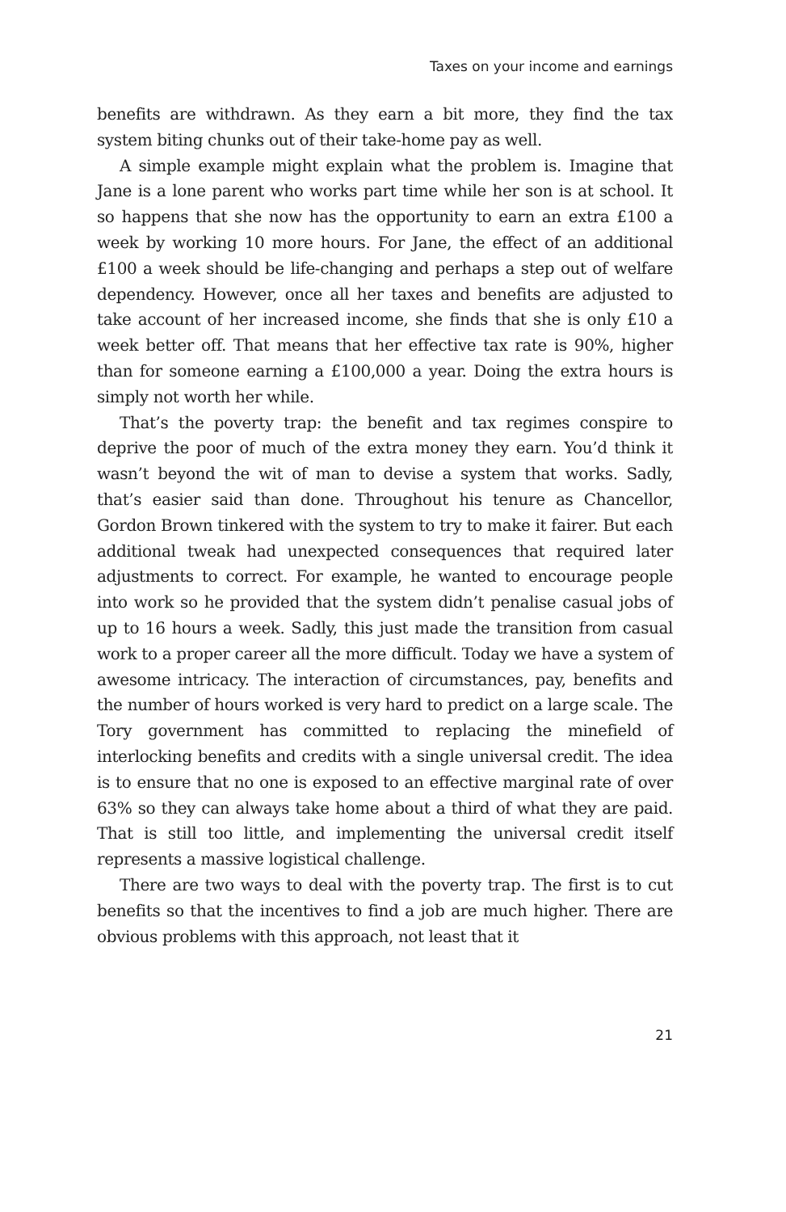Taxes on your income and earnings
benefits are withdrawn. As they earn a bit more, they find the tax system biting chunks out of their take-home pay as well.
A simple example might explain what the problem is. Imagine that Jane is a lone parent who works part time while her son is at school. It so happens that she now has the opportunity to earn an extra £100 a week by working 10 more hours. For Jane, the effect of an additional £100 a week should be life-changing and perhaps a step out of welfare dependency. However, once all her taxes and benefits are adjusted to take account of her increased income, she finds that she is only £10 a week better off. That means that her effective tax rate is 90%, higher than for someone earning a £100,000 a year. Doing the extra hours is simply not worth her while.
That’s the poverty trap: the benefit and tax regimes conspire to deprive the poor of much of the extra money they earn. You’d think it wasn’t beyond the wit of man to devise a system that works. Sadly, that’s easier said than done. Throughout his tenure as Chancellor, Gordon Brown tinkered with the system to try to make it fairer. But each additional tweak had unexpected consequences that required later adjustments to correct. For example, he wanted to encourage people into work so he provided that the system didn’t penalise casual jobs of up to 16 hours a week. Sadly, this just made the transition from casual work to a proper career all the more difficult. Today we have a system of awesome intricacy. The interaction of circumstances, pay, benefits and the number of hours worked is very hard to predict on a large scale. The Tory government has committed to replacing the minefield of interlocking benefits and credits with a single universal credit. The idea is to ensure that no one is exposed to an effective marginal rate of over 63% so they can always take home about a third of what they are paid. That is still too little, and implementing the universal credit itself represents a massive logistical challenge.
There are two ways to deal with the poverty trap. The first is to cut benefits so that the incentives to find a job are much higher. There are obvious problems with this approach, not least that it
21